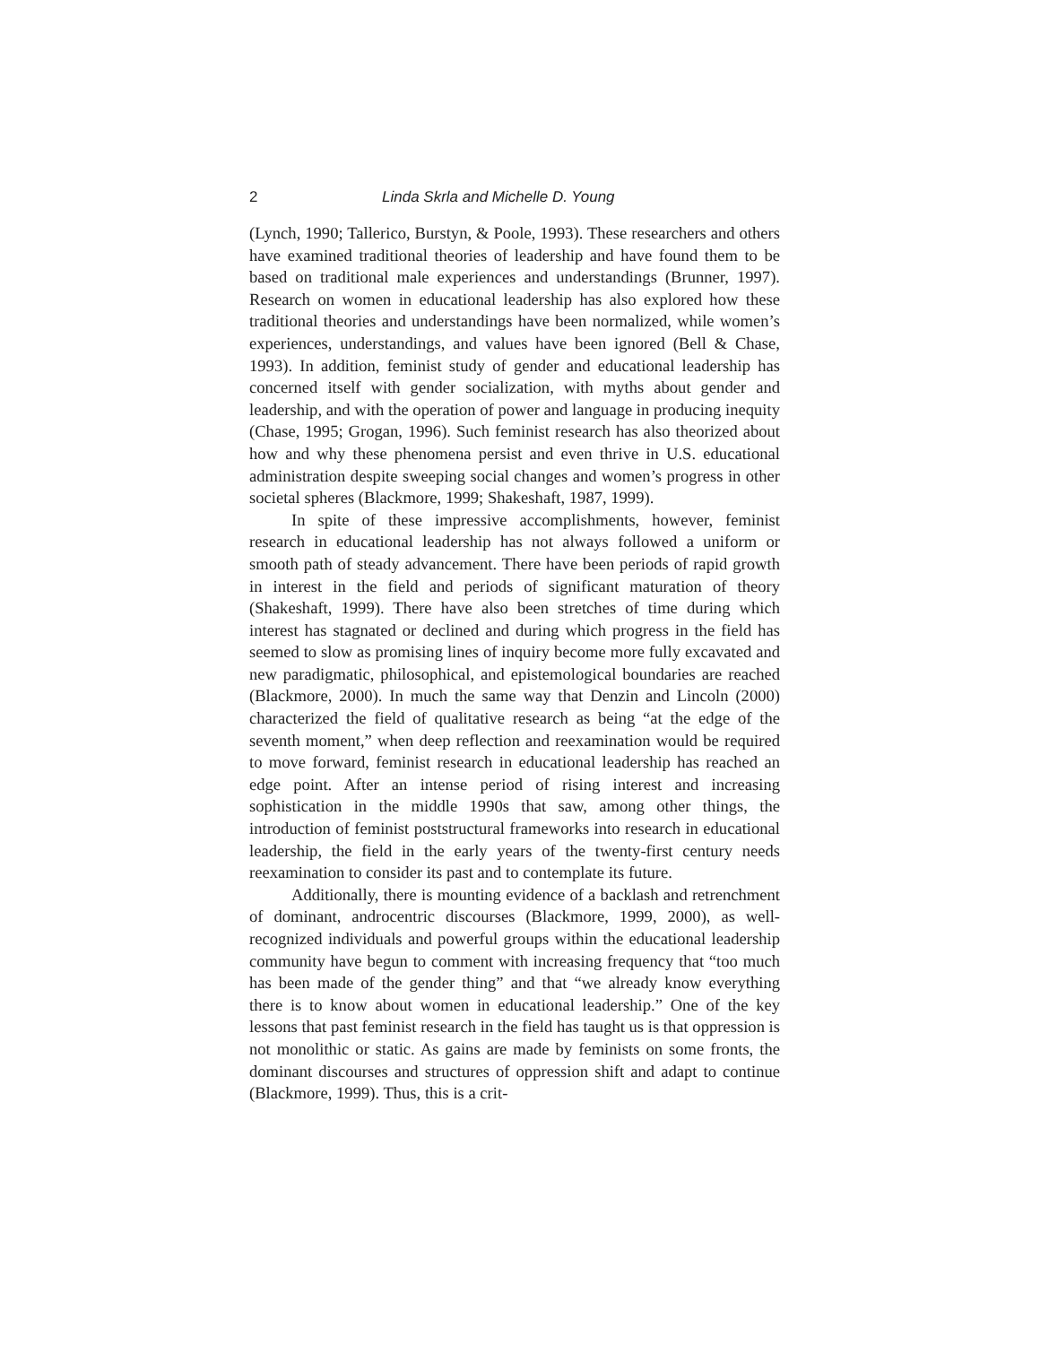2 Linda Skrla and Michelle D. Young
(Lynch, 1990; Tallerico, Burstyn, & Poole, 1993). These researchers and others have examined traditional theories of leadership and have found them to be based on traditional male experiences and understandings (Brunner, 1997). Research on women in educational leadership has also explored how these traditional theories and understandings have been normalized, while women’s experiences, understandings, and values have been ignored (Bell & Chase, 1993). In addition, feminist study of gender and educational leadership has concerned itself with gender socialization, with myths about gender and leadership, and with the operation of power and language in producing inequity (Chase, 1995; Grogan, 1996). Such feminist research has also theorized about how and why these phenomena persist and even thrive in U.S. educational administration despite sweeping social changes and women’s progress in other societal spheres (Blackmore, 1999; Shakeshaft, 1987, 1999).
In spite of these impressive accomplishments, however, feminist research in educational leadership has not always followed a uniform or smooth path of steady advancement. There have been periods of rapid growth in interest in the field and periods of significant maturation of theory (Shakeshaft, 1999). There have also been stretches of time during which interest has stagnated or declined and during which progress in the field has seemed to slow as promising lines of inquiry become more fully excavated and new paradigmatic, philosophical, and epistemological boundaries are reached (Blackmore, 2000). In much the same way that Denzin and Lincoln (2000) characterized the field of qualitative research as being “at the edge of the seventh moment,” when deep reflection and reexamination would be required to move forward, feminist research in educational leadership has reached an edge point. After an intense period of rising interest and increasing sophistication in the middle 1990s that saw, among other things, the introduction of feminist poststructural frameworks into research in educational leadership, the field in the early years of the twenty-first century needs reexamination to consider its past and to contemplate its future.
Additionally, there is mounting evidence of a backlash and retrenchment of dominant, androcentric discourses (Blackmore, 1999, 2000), as well-recognized individuals and powerful groups within the educational leadership community have begun to comment with increasing frequency that “too much has been made of the gender thing” and that “we already know everything there is to know about women in educational leadership.” One of the key lessons that past feminist research in the field has taught us is that oppression is not monolithic or static. As gains are made by feminists on some fronts, the dominant discourses and structures of oppression shift and adapt to continue (Blackmore, 1999). Thus, this is a crit-